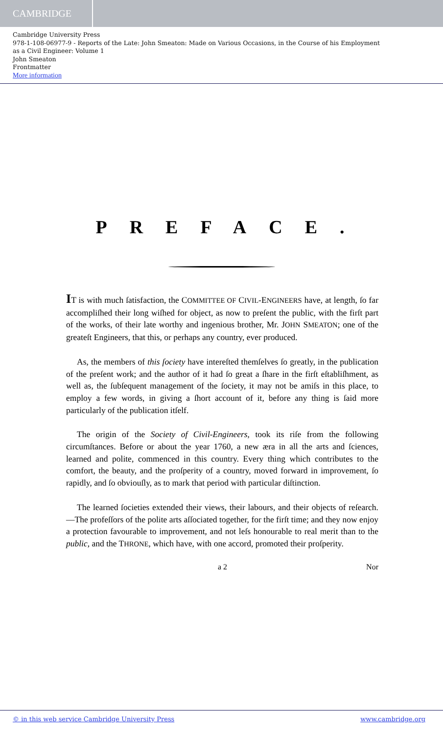CAMBRIDGE
Cambridge University Press
978-1-108-06977-9 - Reports of the Late: John Smeaton: Made on Various Occasions, in the Course of his Employment
as a Civil Engineer: Volume 1
John Smeaton
Frontmatter
More information
PREFACE.
IT is with much ſatisfaction, the COMMITTEE OF CIVIL-ENGINEERS have, at length, ſo far accompliſhed their long wiſhed for object, as now to preſent the public, with the firſt part of the works, of their late worthy and ingenious brother, Mr. JOHN SMEATON; one of the greateſt Engineers, that this, or perhaps any country, ever produced.
As, the members of this ſociety have intereſted themſelves ſo greatly, in the publication of the preſent work; and the author of it had ſo great a ſhare in the firſt eſtabliſhment, as well as, the ſubſequent management of the ſociety, it may not be amiſs in this place, to employ a few words, in giving a ſhort account of it, before any thing is ſaid more particularly of the publication itſelf.
The origin of the Society of Civil-Engineers, took its riſe from the following circumſtances. Before or about the year 1760, a new æra in all the arts and ſciences, learned and polite, commenced in this country. Every thing which contributes to the comfort, the beauty, and the proſperity of a country, moved forward in improvement, ſo rapidly, and ſo obviouſly, as to mark that period with particular diſtinction.
The learned ſocieties extended their views, their labours, and their objects of reſearch.—The profeſſors of the polite arts aſſociated together, for the firſt time; and they now enjoy a protection favourable to improvement, and not leſs honourable to real merit than to the public, and the THRONE, which have, with one accord, promoted their proſperity.
a 2 Nor
© in this web service Cambridge University Press www.cambridge.org